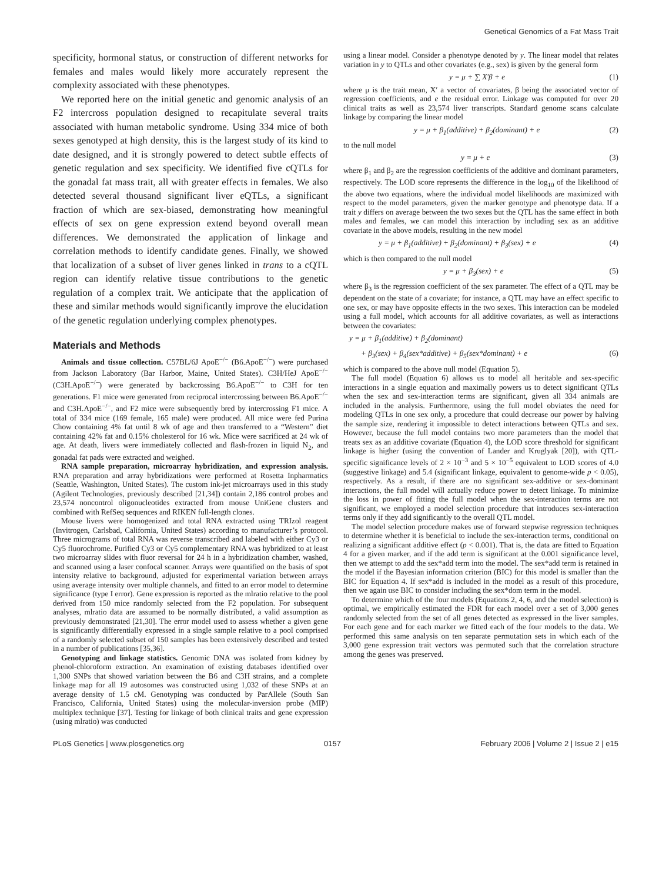Genetical Genomics of a Fat Mass Trait
specificity, hormonal status, or construction of different networks for females and males would likely more accurately represent the complexity associated with these phenotypes.
We reported here on the initial genetic and genomic analysis of an F2 intercross population designed to recapitulate several traits associated with human metabolic syndrome. Using 334 mice of both sexes genotyped at high density, this is the largest study of its kind to date designed, and it is strongly powered to detect subtle effects of genetic regulation and sex specificity. We identified five cQTLs for the gonadal fat mass trait, all with greater effects in females. We also detected several thousand significant liver eQTLs, a significant fraction of which are sex-biased, demonstrating how meaningful effects of sex on gene expression extend beyond overall mean differences. We demonstrated the application of linkage and correlation methods to identify candidate genes. Finally, we showed that localization of a subset of liver genes linked in trans to a cQTL region can identify relative tissue contributions to the genetic regulation of a complex trait. We anticipate that the application of these and similar methods would significantly improve the elucidation of the genetic regulation underlying complex phenotypes.
Materials and Methods
Animals and tissue collection. C57BL/6J ApoE<sup>−/−</sup> (B6.ApoE<sup>−/−</sup>) were purchased from Jackson Laboratory (Bar Harbor, Maine, United States). C3H/HeJ ApoE<sup>−/−</sup> (C3H.ApoE<sup>−/−</sup>) were generated by backcrossing B6.ApoE<sup>−/−</sup> to C3H for ten generations. F1 mice were generated from reciprocal intercrossing between B6.ApoE<sup>−/−</sup> and C3H.ApoE<sup>−/−</sup>, and F2 mice were subsequently bred by intercrossing F1 mice. A total of 334 mice (169 female, 165 male) were produced. All mice were fed Purina Chow containing 4% fat until 8 wk of age and then transferred to a “Western” diet containing 42% fat and 0.15% cholesterol for 16 wk. Mice were sacrificed at 24 wk of age. At death, livers were immediately collected and flash-frozen in liquid N<sub>2</sub>, and gonadal fat pads were extracted and weighed.
RNA sample preparation, microarray hybridization, and expression analysis. RNA preparation and array hybridizations were performed at Rosetta Inpharmatics (Seattle, Washington, United States). The custom ink-jet microarrays used in this study (Agilent Technologies, previously described [21,34]) contain 2,186 control probes and 23,574 noncontrol oligonucleotides extracted from mouse UniGene clusters and combined with RefSeq sequences and RIKEN full-length clones.
Mouse livers were homogenized and total RNA extracted using TRIzol reagent (Invitrogen, Carlsbad, California, United States) according to manufacturer’s protocol. Three micrograms of total RNA was reverse transcribed and labeled with either Cy3 or Cy5 fluorochrome. Purified Cy3 or Cy5 complementary RNA was hybridized to at least two microarray slides with fluor reversal for 24 h in a hybridization chamber, washed, and scanned using a laser confocal scanner. Arrays were quantified on the basis of spot intensity relative to background, adjusted for experimental variation between arrays using average intensity over multiple channels, and fitted to an error model to determine significance (type I error). Gene expression is reported as the mlratio relative to the pool derived from 150 mice randomly selected from the F2 population. For subsequent analyses, mlratio data are assumed to be normally distributed, a valid assumption as previously demonstrated [21,30]. The error model used to assess whether a given gene is significantly differentially expressed in a single sample relative to a pool comprised of a randomly selected subset of 150 samples has been extensively described and tested in a number of publications [35,36].
Genotyping and linkage statistics. Genomic DNA was isolated from kidney by phenol-chloroform extraction. An examination of existing databases identified over 1,300 SNPs that showed variation between the B6 and C3H strains, and a complete linkage map for all 19 autosomes was constructed using 1,032 of these SNPs at an average density of 1.5 cM. Genotyping was conducted by ParAllele (South San Francisco, California, United States) using the molecular-inversion probe (MIP) multiplex technique [37]. Testing for linkage of both clinical traits and gene expression (using mlratio) was conducted
using a linear model. Consider a phenotype denoted by y. The linear model that relates variation in y to QTLs and other covariates (e.g., sex) is given by the general form
y = μ + ∑ X′β + e (1)
where μ is the trait mean, X′ a vector of covariates, β being the associated vector of regression coefficients, and e the residual error. Linkage was computed for over 20 clinical traits as well as 23,574 liver transcripts. Standard genome scans calculate linkage by comparing the linear model
y = μ + β<sub>1</sub>(additive) + β<sub>2</sub>(dominant) + e (2)
to the null model
y = μ + e (3)
where β<sub>1</sub> and β<sub>2</sub> are the regression coefficients of the additive and dominant parameters, respectively. The LOD score represents the difference in the log<sub>10</sub> of the likelihood of the above two equations, where the individual model likelihoods are maximized with respect to the model parameters, given the marker genotype and phenotype data. If a trait y differs on average between the two sexes but the QTL has the same effect in both males and females, we can model this interaction by including sex as an additive covariate in the above models, resulting in the new model
y = μ + β<sub>1</sub>(additive) + β<sub>2</sub>(dominant) + β<sub>3</sub>(sex) + e (4)
which is then compared to the null model
y = μ + β<sub>3</sub>(sex) + e (5)
where β<sub>3</sub> is the regression coefficient of the sex parameter. The effect of a QTL may be dependent on the state of a covariate; for instance, a QTL may have an effect specific to one sex, or may have opposite effects in the two sexes. This interaction can be modeled using a full model, which accounts for all additive covariates, as well as interactions between the covariates:
y = μ + β<sub>1</sub>(additive) + β<sub>2</sub>(dominant)
+ β<sub>3</sub>(sex) + β<sub>4</sub>(sex*additive) + β<sub>5</sub>(sex*dominant) + e (6)
which is compared to the above null model (Equation 5).
The full model (Equation 6) allows us to model all heritable and sex-specific interactions in a single equation and maximally powers us to detect significant QTLs when the sex and sex-interaction terms are significant, given all 334 animals are included in the analysis. Furthermore, using the full model obviates the need for modeling QTLs in one sex only, a procedure that could decrease our power by halving the sample size, rendering it impossible to detect interactions between QTLs and sex. However, because the full model contains two more parameters than the model that treats sex as an additive covariate (Equation 4), the LOD score threshold for significant linkage is higher (using the convention of Lander and Kruglyak [20]), with QTL-specific significance levels of 2 × 10<sup>−3</sup> and 5 × 10<sup>−5</sup> equivalent to LOD scores of 4.0 (suggestive linkage) and 5.4 (significant linkage, equivalent to genome-wide p < 0.05), respectively. As a result, if there are no significant sex-additive or sex-dominant interactions, the full model will actually reduce power to detect linkage. To minimize the loss in power of fitting the full model when the sex-interaction terms are not significant, we employed a model selection procedure that introduces sex-interaction terms only if they add significantly to the overall QTL model.
The model selection procedure makes use of forward stepwise regression techniques to determine whether it is beneficial to include the sex-interaction terms, conditional on realizing a significant additive effect (p < 0.001). That is, the data are fitted to Equation 4 for a given marker, and if the add term is significant at the 0.001 significance level, then we attempt to add the sex*add term into the model. The sex*add term is retained in the model if the Bayesian information criterion (BIC) for this model is smaller than the BIC for Equation 4. If sex*add is included in the model as a result of this procedure, then we again use BIC to consider including the sex*dom term in the model.
To determine which of the four models (Equations 2, 4, 6, and the model selection) is optimal, we empirically estimated the FDR for each model over a set of 3,000 genes randomly selected from the set of all genes detected as expressed in the liver samples. For each gene and for each marker we fitted each of the four models to the data. We performed this same analysis on ten separate permutation sets in which each of the 3,000 gene expression trait vectors was permuted such that the correlation structure among the genes was preserved.
PLoS Genetics | www.plosgenetics.org 0157 February 2006 | Volume 2 | Issue 2 | e15